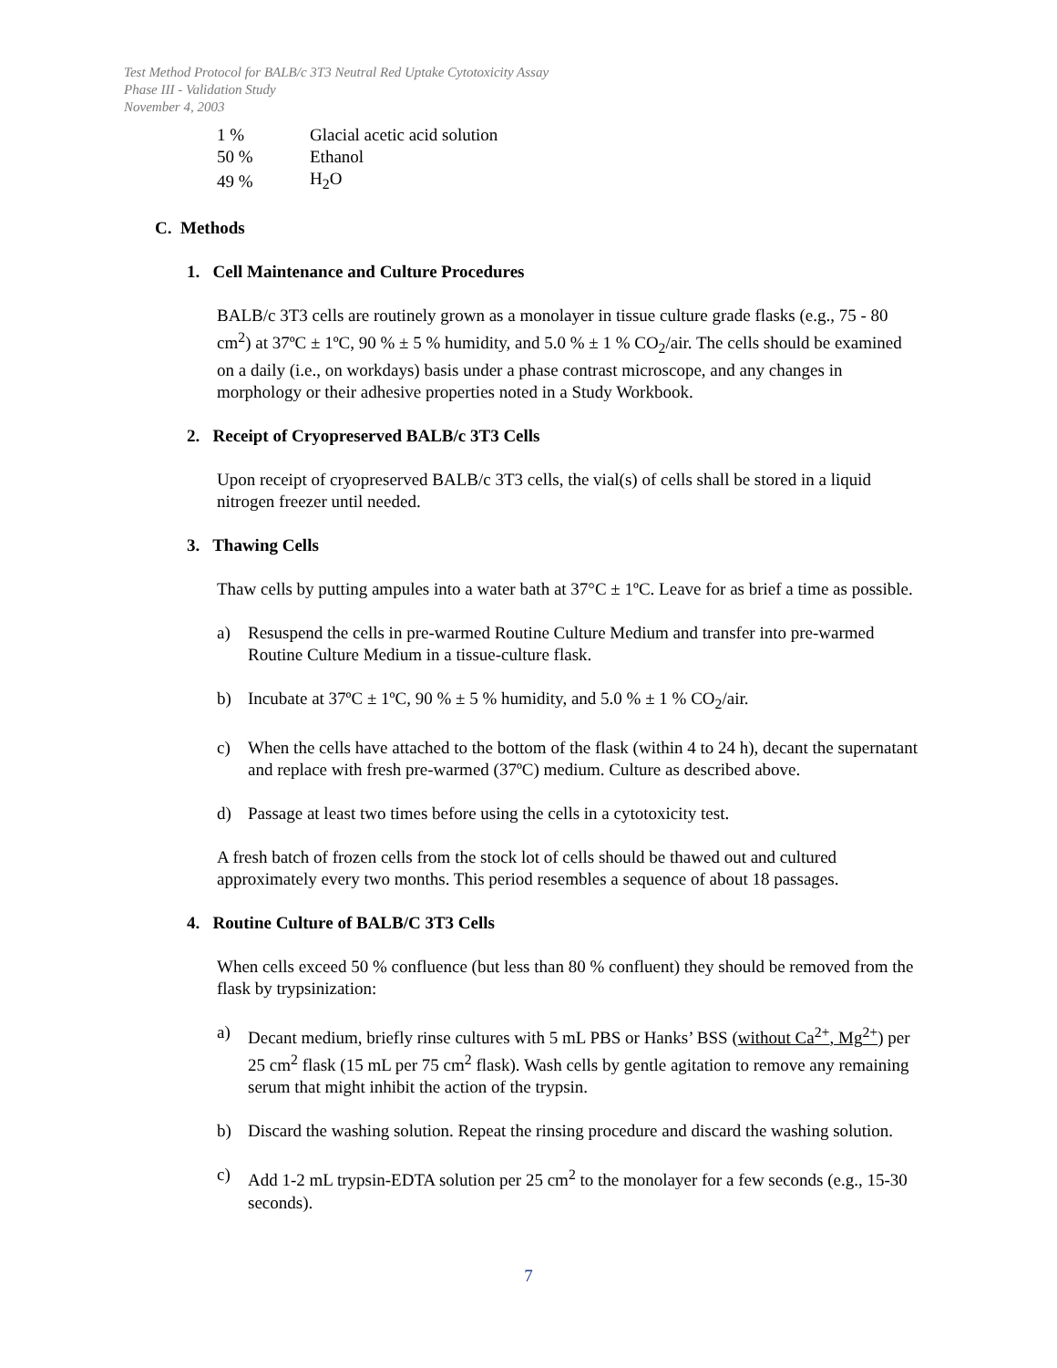Test Method Protocol for BALB/c 3T3 Neutral Red Uptake Cytotoxicity Assay
Phase III - Validation Study
November 4, 2003
| 1 % | Glacial acetic acid solution |
| 50 % | Ethanol |
| 49 % | H<sub>2</sub>O |
C. Methods
1. Cell Maintenance and Culture Procedures
BALB/c 3T3 cells are routinely grown as a monolayer in tissue culture grade flasks (e.g., 75 - 80 cm<sup>2</sup>) at 37ºC ± 1ºC, 90 % ± 5 % humidity, and 5.0 % ± 1 % CO<sub>2</sub>/air. The cells should be examined on a daily (i.e., on workdays) basis under a phase contrast microscope, and any changes in morphology or their adhesive properties noted in a Study Workbook.
2. Receipt of Cryopreserved BALB/c 3T3 Cells
Upon receipt of cryopreserved BALB/c 3T3 cells, the vial(s) of cells shall be stored in a liquid nitrogen freezer until needed.
3. Thawing Cells
Thaw cells by putting ampules into a water bath at 37°C ± 1ºC. Leave for as brief a time as possible.
a) Resuspend the cells in pre-warmed Routine Culture Medium and transfer into pre-warmed Routine Culture Medium in a tissue-culture flask.
b) Incubate at 37ºC ± 1ºC, 90 % ± 5 % humidity, and 5.0 % ± 1 % CO<sub>2</sub>/air.
c) When the cells have attached to the bottom of the flask (within 4 to 24 h), decant the supernatant and replace with fresh pre-warmed (37ºC) medium. Culture as described above.
d) Passage at least two times before using the cells in a cytotoxicity test.
A fresh batch of frozen cells from the stock lot of cells should be thawed out and cultured approximately every two months. This period resembles a sequence of about 18 passages.
4. Routine Culture of BALB/C 3T3 Cells
When cells exceed 50 % confluence (but less than 80 % confluent) they should be removed from the flask by trypsinization:
a) Decant medium, briefly rinse cultures with 5 mL PBS or Hanks’ BSS (without Ca<sup>2+</sup>, Mg<sup>2+</sup>) per 25 cm<sup>2</sup> flask (15 mL per 75 cm<sup>2</sup> flask). Wash cells by gentle agitation to remove any remaining serum that might inhibit the action of the trypsin.
b) Discard the washing solution. Repeat the rinsing procedure and discard the washing solution.
c) Add 1-2 mL trypsin-EDTA solution per 25 cm<sup>2</sup> to the monolayer for a few seconds (e.g., 15-30 seconds).
7